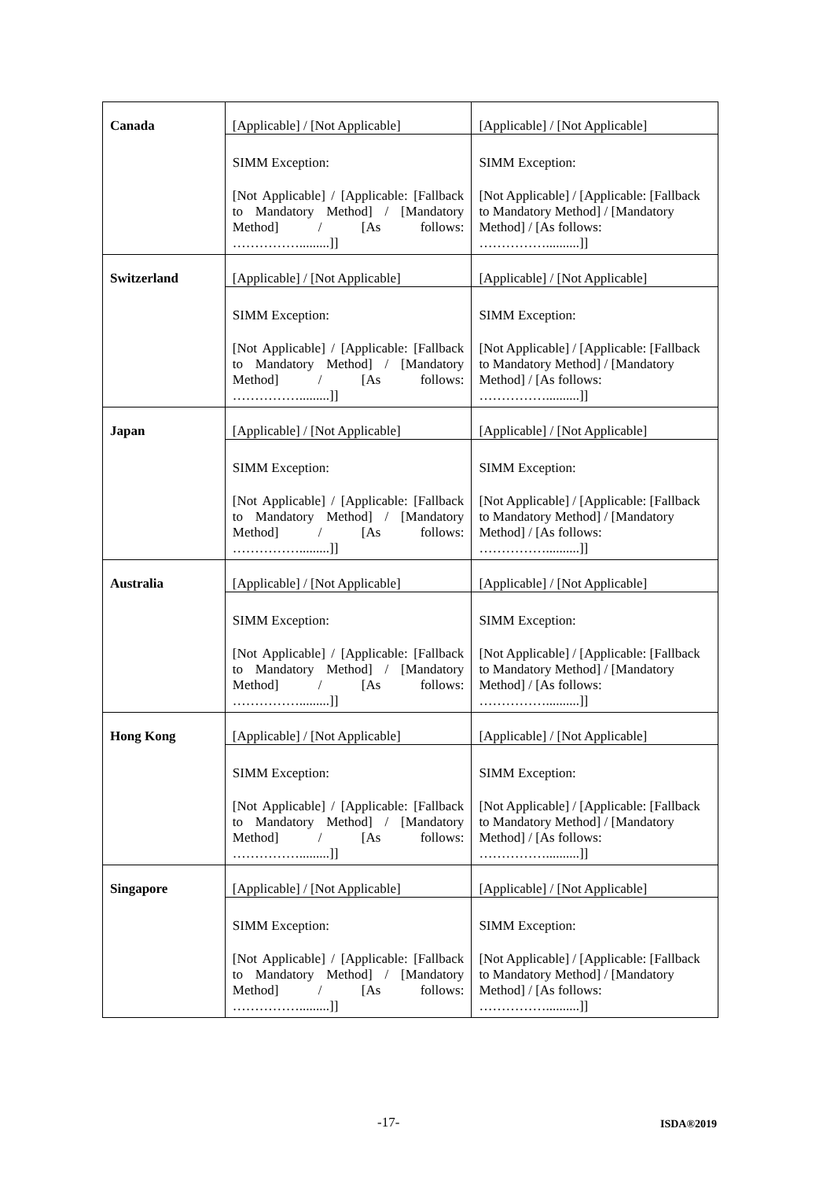| Canada | [Applicable] / [Not Applicable] | [Applicable] / [Not Applicable] |
| | SIMM Exception: [Not Applicable] / [Applicable: [Fallback to Mandatory Method] / [Mandatory Method] / [As follows: …………….........]] | SIMM Exception: [Not Applicable] / [Applicable: [Fallback to Mandatory Method] / [Mandatory Method] / [As follows: ……………..........]] |
| Switzerland | [Applicable] / [Not Applicable] | [Applicable] / [Not Applicable] |
| | SIMM Exception: [Not Applicable] / [Applicable: [Fallback to Mandatory Method] / [Mandatory Method] / [As follows: …………….........]] | SIMM Exception: [Not Applicable] / [Applicable: [Fallback to Mandatory Method] / [Mandatory Method] / [As follows: ……………..........]] |
| Japan | [Applicable] / [Not Applicable] | [Applicable] / [Not Applicable] |
| | SIMM Exception: [Not Applicable] / [Applicable: [Fallback to Mandatory Method] / [Mandatory Method] / [As follows: …………….........]] | SIMM Exception: [Not Applicable] / [Applicable: [Fallback to Mandatory Method] / [Mandatory Method] / [As follows: ……………..........]] |
| Australia | [Applicable] / [Not Applicable] | [Applicable] / [Not Applicable] |
| | SIMM Exception: [Not Applicable] / [Applicable: [Fallback to Mandatory Method] / [Mandatory Method] / [As follows: …………….........]] | SIMM Exception: [Not Applicable] / [Applicable: [Fallback to Mandatory Method] / [Mandatory Method] / [As follows: ……………..........]] |
| Hong Kong | [Applicable] / [Not Applicable] | [Applicable] / [Not Applicable] |
| | SIMM Exception: [Not Applicable] / [Applicable: [Fallback to Mandatory Method] / [Mandatory Method] / [As follows: …………….........]] | SIMM Exception: [Not Applicable] / [Applicable: [Fallback to Mandatory Method] / [Mandatory Method] / [As follows: ……………..........]] |
| Singapore | [Applicable] / [Not Applicable] | [Applicable] / [Not Applicable] |
| | SIMM Exception: [Not Applicable] / [Applicable: [Fallback to Mandatory Method] / [Mandatory Method] / [As follows: …………….........]] | SIMM Exception: [Not Applicable] / [Applicable: [Fallback to Mandatory Method] / [Mandatory Method] / [As follows: ……………..........]] |
-17- ISDA®2019